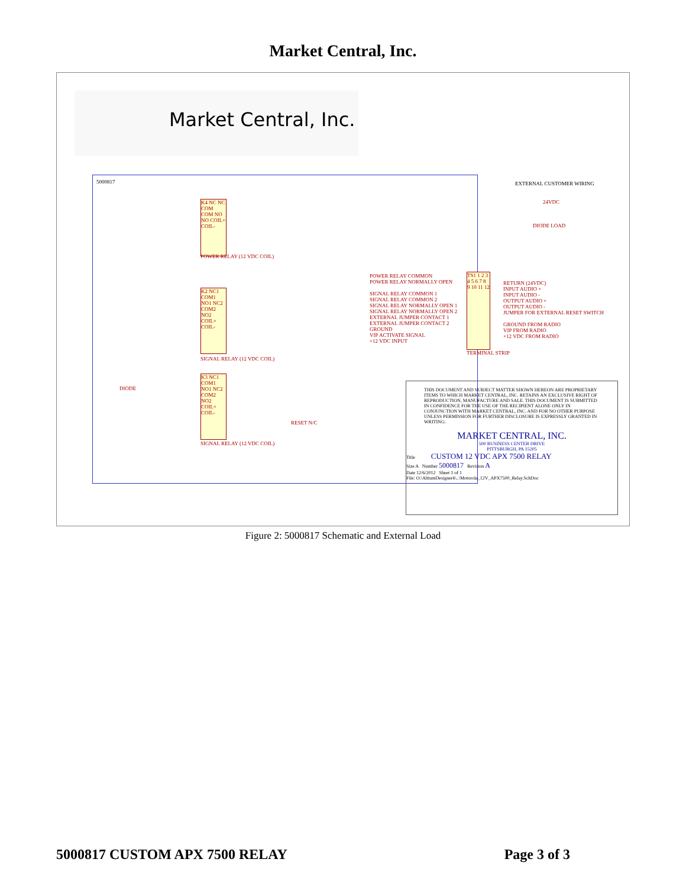Market Central, Inc.
Market Central, Inc.
5000817
K4 NC NC COM COM NO NO COIL+ COIL-
POWER RELAY (12 VDC COIL)
K2 NC1 COM1 NO1 NC2 COM2 NO2 COIL+ COIL-
SIGNAL RELAY (12 VDC COIL)
K3 NC1 COM1 NO1 NC2 COM2 NO2 COIL+ COIL-
SIGNAL RELAY (12 VDC COIL)
DIODE
RESET N/C
POWER RELAY COMMON
POWER RELAY NORMALLY OPEN
SIGNAL RELAY COMMON 1
SIGNAL RELAY COMMON 2
SIGNAL RELAY NORMALLY OPEN 1
SIGNAL RELAY NORMALLY OPEN 2
EXTERNAL JUMPER CONTACT 1
EXTERNAL JUMPER CONTACT 2
GROUND
VIP ACTIVATE SIGNAL
+12 VDC INPUT
TS1 1 2 3 4 5 6 7 8 9 10 11 12
TERMINAL STRIP
RETURN (24VDC)
INPUT AUDIO +
INPUT AUDIO -
OUTPUT AUDIO +
OUTPUT AUDIO -
JUMPER FOR EXTERNAL RESET SWITCH
GROUND FROM RADIO
VIP FROM RADIO
+12 VDC FROM RADIO
EXTERNAL CUSTOMER WIRING
24VDC
DIODE LOAD
THIS DOCUMENT AND SUBJECT MATTER SHOWN HEREON ARE PROPRIETARY ITEMS TO WHICH MARKET CENTRAL, INC. RETAINS AN EXCLUSIVE RIGHT OF REPRODUCTION, MANUFACTURE AND SALE. THIS DOCUMENT IS SUBMITTED IN CONFIDENCE FOR THE USE OF THE RECIPIENT ALONE ONLY IN CONJUNCTION WITH MARKET CENTRAL, INC. AND FOR NO OTHER PURPOSE UNLESS PERMISSION FOR FURTHER DISCLOSURE IS EXPRESSLY GRANTED IN WRITING.
MARKET CENTRAL, INC.
500 BUSINESS CENTER DRIVE
PITTSBURGH, PA 15205
Title CUSTOM 12 VDC APX 7500 RELAY
Size A Number 5000817 Revision A
Date 12/6/2012 Sheet 1 of 1
File: O:\AltiumDesigner6\..\Motorola_12V_APX7500_Relay.SchDoc
Figure 2: 5000817 Schematic and External Load
5000817 CUSTOM APX 7500 RELAY Page 3 of 3